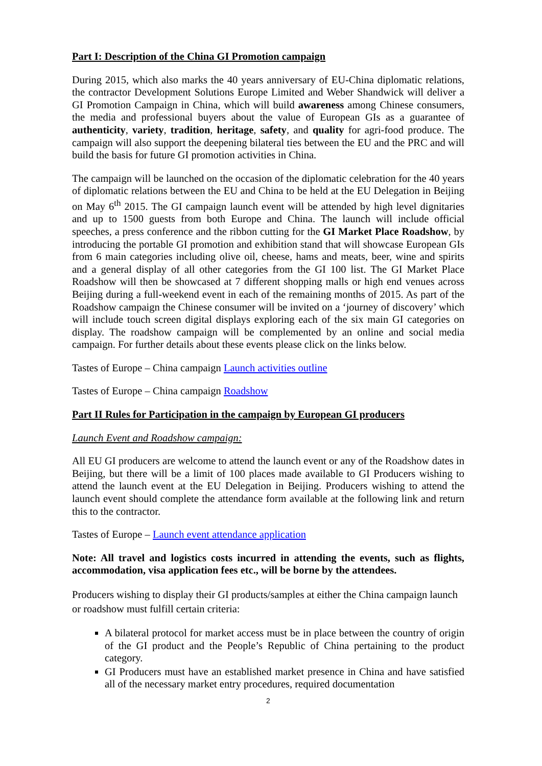Part I: Description of the China GI Promotion campaign
During 2015, which also marks the 40 years anniversary of EU-China diplomatic relations, the contractor Development Solutions Europe Limited and Weber Shandwick will deliver a GI Promotion Campaign in China, which will build awareness among Chinese consumers, the media and professional buyers about the value of European GIs as a guarantee of authenticity, variety, tradition, heritage, safety, and quality for agri-food produce. The campaign will also support the deepening bilateral ties between the EU and the PRC and will build the basis for future GI promotion activities in China.
The campaign will be launched on the occasion of the diplomatic celebration for the 40 years of diplomatic relations between the EU and China to be held at the EU Delegation in Beijing on May 6<sup>th</sup> 2015. The GI campaign launch event will be attended by high level dignitaries and up to 1500 guests from both Europe and China. The launch will include official speeches, a press conference and the ribbon cutting for the GI Market Place Roadshow, by introducing the portable GI promotion and exhibition stand that will showcase European GIs from 6 main categories including olive oil, cheese, hams and meats, beer, wine and spirits and a general display of all other categories from the GI 100 list. The GI Market Place Roadshow will then be showcased at 7 different shopping malls or high end venues across Beijing during a full-weekend event in each of the remaining months of 2015. As part of the Roadshow campaign the Chinese consumer will be invited on a ‘journey of discovery’ which will include touch screen digital displays exploring each of the six main GI categories on display. The roadshow campaign will be complemented by an online and social media campaign. For further details about these events please click on the links below.
Tastes of Europe – China campaign Launch activities outline
Tastes of Europe – China campaign Roadshow
Part II Rules for Participation in the campaign by European GI producers
Launch Event and Roadshow campaign:
All EU GI producers are welcome to attend the launch event or any of the Roadshow dates in Beijing, but there will be a limit of 100 places made available to GI Producers wishing to attend the launch event at the EU Delegation in Beijing. Producers wishing to attend the launch event should complete the attendance form available at the following link and return this to the contractor.
Tastes of Europe – Launch event attendance application
Note: All travel and logistics costs incurred in attending the events, such as flights, accommodation, visa application fees etc., will be borne by the attendees.
Producers wishing to display their GI products/samples at either the China campaign launch or roadshow must fulfill certain criteria:
A bilateral protocol for market access must be in place between the country of origin of the GI product and the People’s Republic of China pertaining to the product category.
GI Producers must have an established market presence in China and have satisfied all of the necessary market entry procedures, required documentation
2